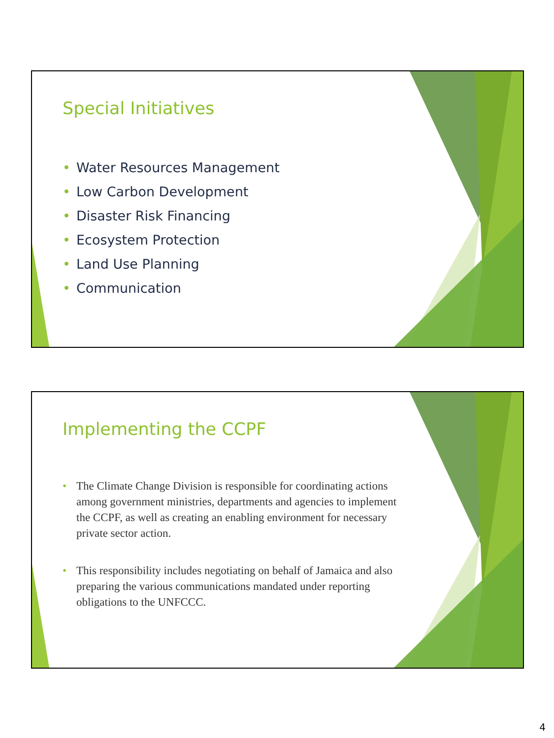Special Initiatives
• Water Resources Management
• Low Carbon Development
• Disaster Risk Financing
• Ecosystem Protection
• Land Use Planning
• Communication
Implementing the CCPF
• The Climate Change Division is responsible for coordinating actions among government ministries, departments and agencies to implement the CCPF, as well as creating an enabling environment for necessary private sector action.
• This responsibility includes negotiating on behalf of Jamaica and also preparing the various communications mandated under reporting obligations to the UNFCCC.
4